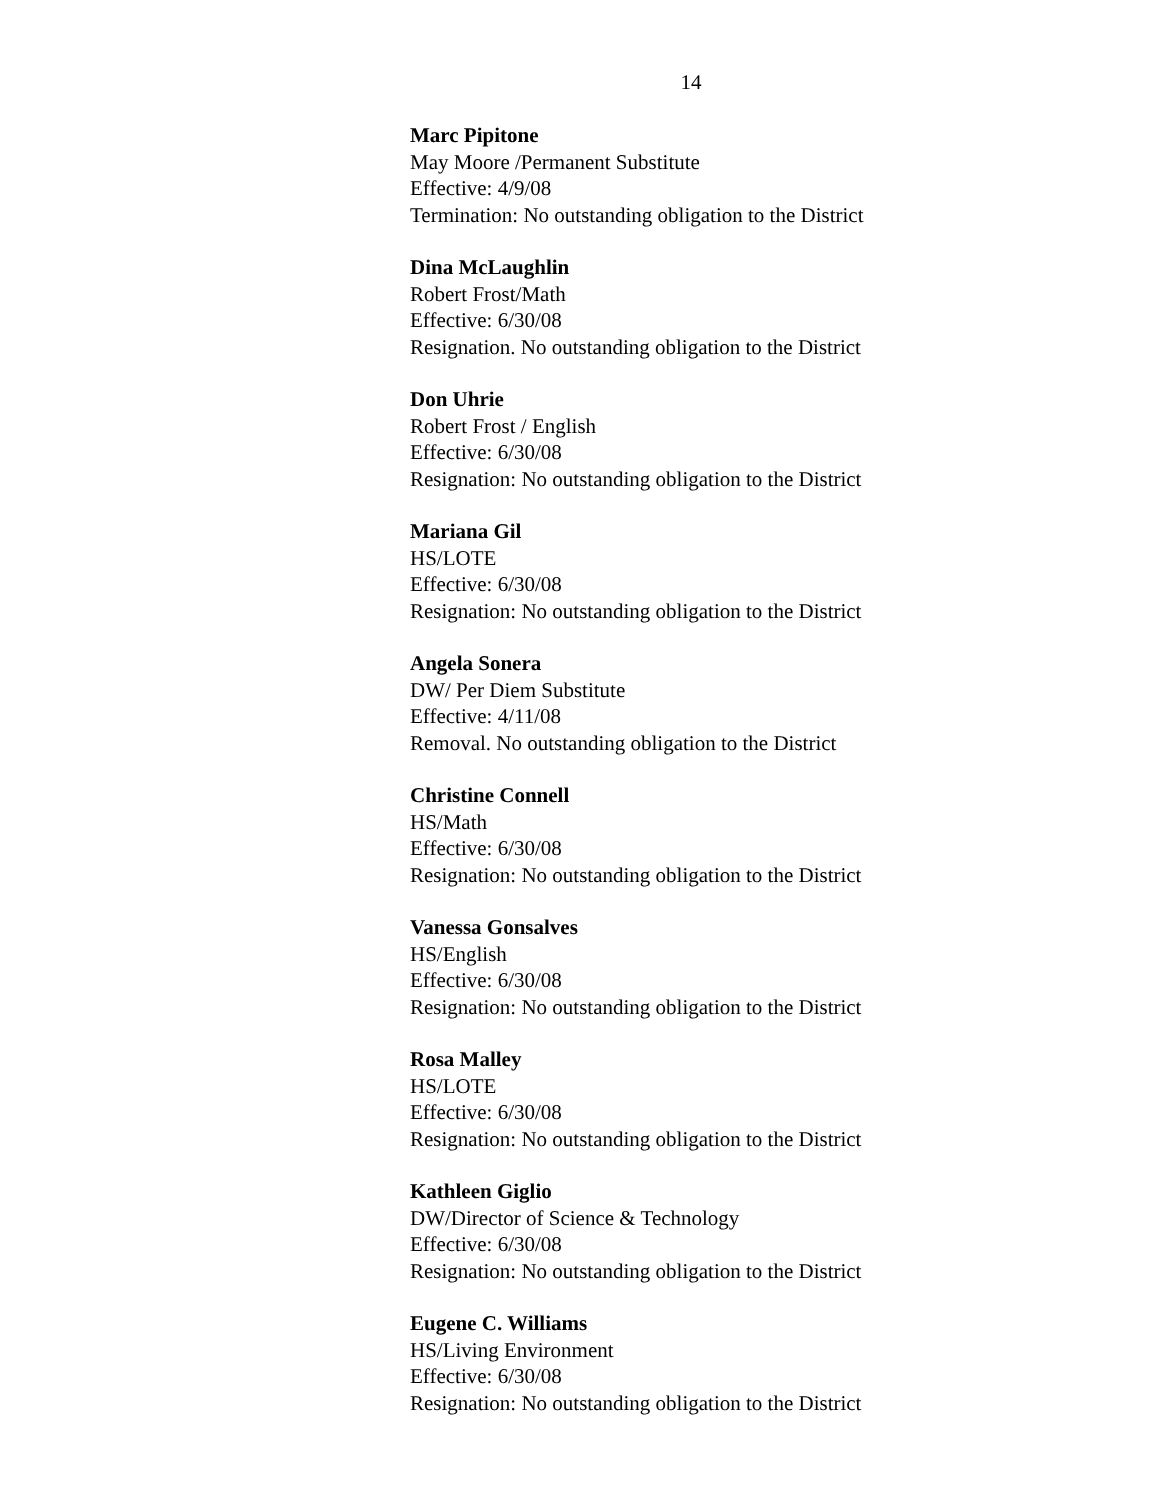14
Marc Pipitone
May Moore /Permanent Substitute
Effective: 4/9/08
Termination: No outstanding obligation to the District
Dina McLaughlin
Robert Frost/Math
Effective: 6/30/08
Resignation. No outstanding obligation to the District
Don Uhrie
Robert Frost / English
Effective: 6/30/08
Resignation: No outstanding obligation to the District
Mariana Gil
HS/LOTE
Effective: 6/30/08
Resignation: No outstanding obligation to the District
Angela Sonera
DW/ Per Diem Substitute
Effective: 4/11/08
Removal. No outstanding obligation to the District
Christine Connell
HS/Math
Effective: 6/30/08
Resignation: No outstanding obligation to the District
Vanessa Gonsalves
HS/English
Effective: 6/30/08
Resignation: No outstanding obligation to the District
Rosa Malley
HS/LOTE
Effective: 6/30/08
Resignation: No outstanding obligation to the District
Kathleen Giglio
DW/Director of Science & Technology
Effective: 6/30/08
Resignation: No outstanding obligation to the District
Eugene C. Williams
HS/Living Environment
Effective: 6/30/08
Resignation: No outstanding obligation to the District